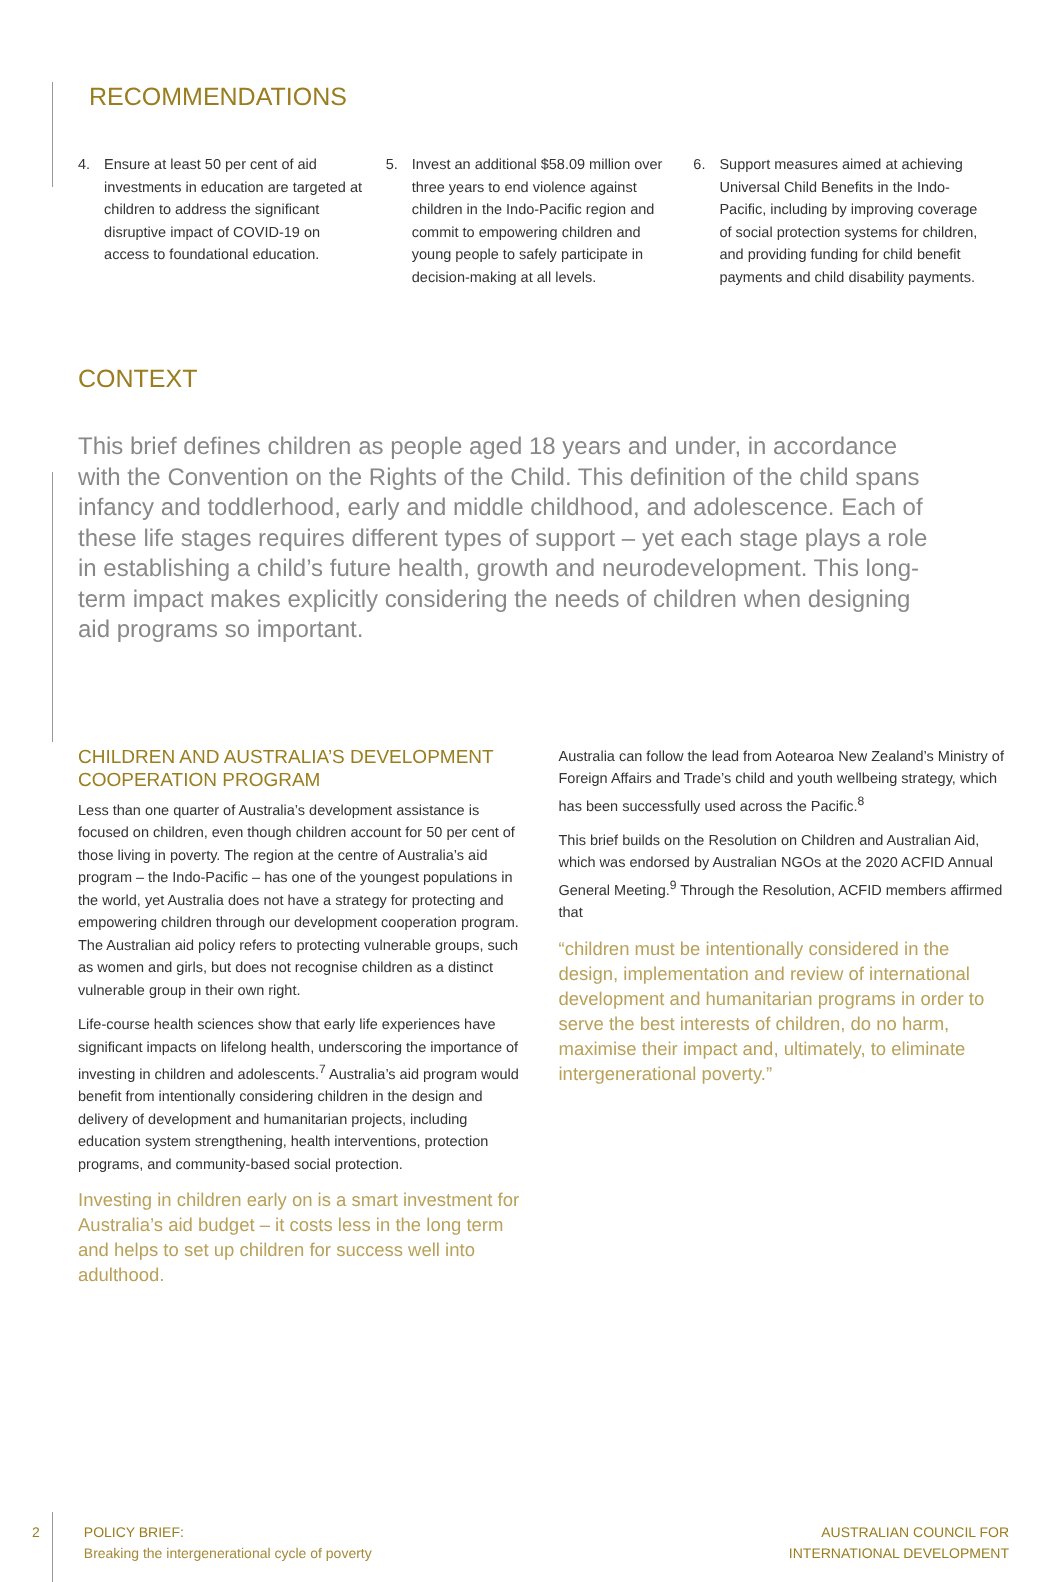RECOMMENDATIONS
4. Ensure at least 50 per cent of aid investments in education are targeted at children to address the significant disruptive impact of COVID-19 on access to foundational education.
5. Invest an additional $58.09 million over three years to end violence against children in the Indo-Pacific region and commit to empowering children and young people to safely participate in decision-making at all levels.
6. Support measures aimed at achieving Universal Child Benefits in the Indo-Pacific, including by improving coverage of social protection systems for children, and providing funding for child benefit payments and child disability payments.
CONTEXT
This brief defines children as people aged 18 years and under, in accordance with the Convention on the Rights of the Child. This definition of the child spans infancy and toddlerhood, early and middle childhood, and adolescence. Each of these life stages requires different types of support – yet each stage plays a role in establishing a child’s future health, growth and neurodevelopment. This long-term impact makes explicitly considering the needs of children when designing aid programs so important.
CHILDREN AND AUSTRALIA’S DEVELOPMENT COOPERATION PROGRAM
Less than one quarter of Australia’s development assistance is focused on children, even though children account for 50 per cent of those living in poverty. The region at the centre of Australia’s aid program – the Indo-Pacific – has one of the youngest populations in the world, yet Australia does not have a strategy for protecting and empowering children through our development cooperation program. The Australian aid policy refers to protecting vulnerable groups, such as women and girls, but does not recognise children as a distinct vulnerable group in their own right.
Life-course health sciences show that early life experiences have significant impacts on lifelong health, underscoring the importance of investing in children and adolescents.<sup>7</sup> Australia’s aid program would benefit from intentionally considering children in the design and delivery of development and humanitarian projects, including education system strengthening, health interventions, protection programs, and community-based social protection.
Investing in children early on is a smart investment for Australia’s aid budget – it costs less in the long term and helps to set up children for success well into adulthood.
Australia can follow the lead from Aotearoa New Zealand’s Ministry of Foreign Affairs and Trade’s child and youth wellbeing strategy, which has been successfully used across the Pacific.<sup>8</sup>
This brief builds on the Resolution on Children and Australian Aid, which was endorsed by Australian NGOs at the 2020 ACFID Annual General Meeting.<sup>9</sup> Through the Resolution, ACFID members affirmed that
“children must be intentionally considered in the design, implementation and review of international development and humanitarian programs in order to serve the best interests of children, do no harm, maximise their impact and, ultimately, to eliminate intergenerational poverty.”
2 POLICY BRIEF:
Breaking the intergenerational cycle of poverty
AUSTRALIAN COUNCIL FOR
INTERNATIONAL DEVELOPMENT